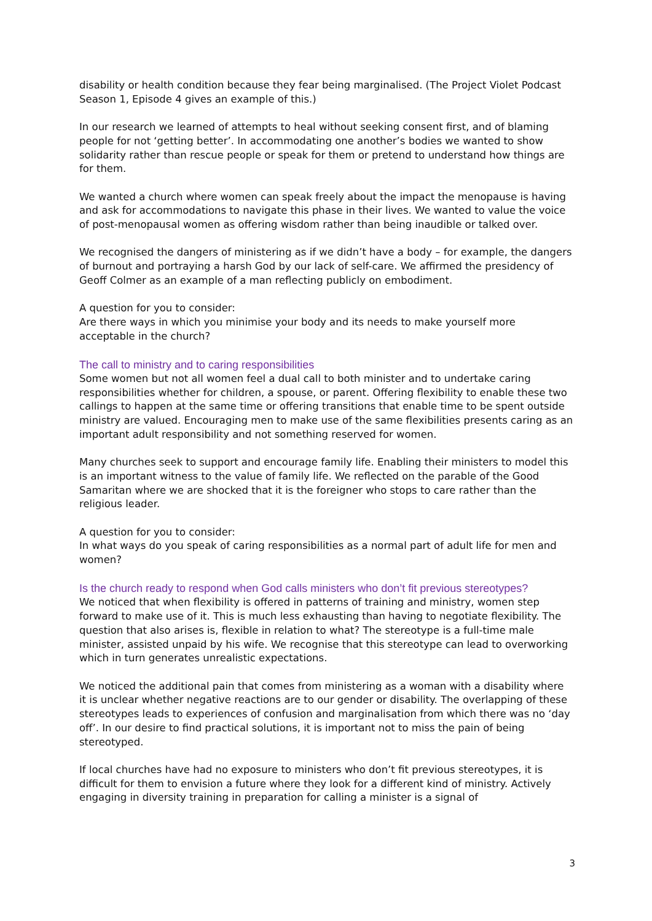disability or health condition because they fear being marginalised. (The Project Violet Podcast Season 1, Episode 4 gives an example of this.)
In our research we learned of attempts to heal without seeking consent first, and of blaming people for not ‘getting better’. In accommodating one another’s bodies we wanted to show solidarity rather than rescue people or speak for them or pretend to understand how things are for them.
We wanted a church where women can speak freely about the impact the menopause is having and ask for accommodations to navigate this phase in their lives. We wanted to value the voice of post-menopausal women as offering wisdom rather than being inaudible or talked over.
We recognised the dangers of ministering as if we didn’t have a body – for example, the dangers of burnout and portraying a harsh God by our lack of self-care. We affirmed the presidency of Geoff Colmer as an example of a man reflecting publicly on embodiment.
A question for you to consider:
Are there ways in which you minimise your body and its needs to make yourself more acceptable in the church?
The call to ministry and to caring responsibilities
Some women but not all women feel a dual call to both minister and to undertake caring responsibilities whether for children, a spouse, or parent. Offering flexibility to enable these two callings to happen at the same time or offering transitions that enable time to be spent outside ministry are valued. Encouraging men to make use of the same flexibilities presents caring as an important adult responsibility and not something reserved for women.
Many churches seek to support and encourage family life. Enabling their ministers to model this is an important witness to the value of family life. We reflected on the parable of the Good Samaritan where we are shocked that it is the foreigner who stops to care rather than the religious leader.
A question for you to consider:
In what ways do you speak of caring responsibilities as a normal part of adult life for men and women?
Is the church ready to respond when God calls ministers who don’t fit previous stereotypes?
We noticed that when flexibility is offered in patterns of training and ministry, women step forward to make use of it. This is much less exhausting than having to negotiate flexibility. The question that also arises is, flexible in relation to what? The stereotype is a full-time male minister, assisted unpaid by his wife. We recognise that this stereotype can lead to overworking which in turn generates unrealistic expectations.
We noticed the additional pain that comes from ministering as a woman with a disability where it is unclear whether negative reactions are to our gender or disability. The overlapping of these stereotypes leads to experiences of confusion and marginalisation from which there was no ‘day off’. In our desire to find practical solutions, it is important not to miss the pain of being stereotyped.
If local churches have had no exposure to ministers who don’t fit previous stereotypes, it is difficult for them to envision a future where they look for a different kind of ministry. Actively engaging in diversity training in preparation for calling a minister is a signal of
3